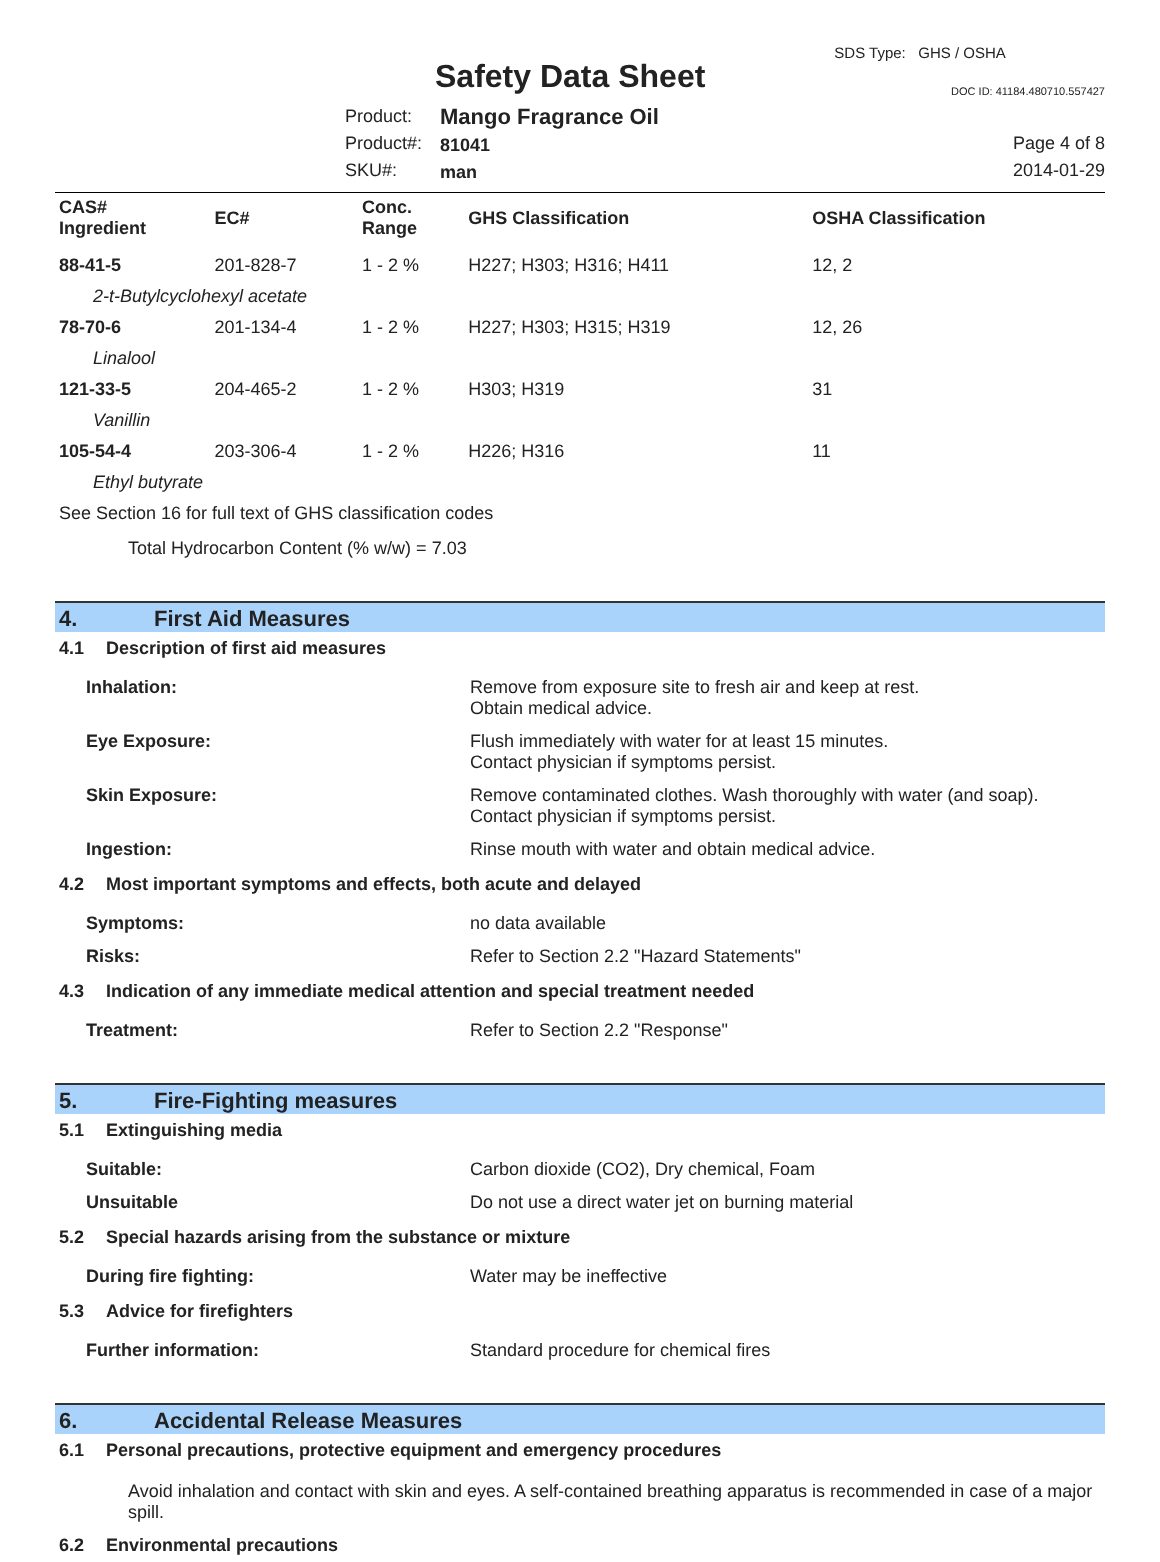Safety Data Sheet
SDS Type: GHS / OSHA
DOC ID: 41184.480710.557427
Product:
Product#:
SKU#:
Mango Fragrance Oil
81041
man
Page 4 of 8
2014-01-29
| CAS# Ingredient | EC# | Conc. Range | GHS Classification | OSHA Classification |
| --- | --- | --- | --- | --- |
| 88-41-5 | 201-828-7 | 1 - 2 % | H227; H303; H316; H411 | 12, 2 |
| 2-t-Butylcyclohexyl acetate | | | | |
| 78-70-6 | 201-134-4 | 1 - 2 % | H227; H303; H315; H319 | 12, 26 |
| Linalool | | | | |
| 121-33-5 | 204-465-2 | 1 - 2 % | H303; H319 | 31 |
| Vanillin | | | | |
| 105-54-4 | 203-306-4 | 1 - 2 % | H226; H316 | 11 |
| Ethyl butyrate | | | | |
See Section 16 for full text of GHS classification codes
Total Hydrocarbon Content (% w/w) = 7.03
4. First Aid Measures
4.1 Description of first aid measures
Inhalation: Remove from exposure site to fresh air and keep at rest.
Obtain medical advice.
Eye Exposure: Flush immediately with water for at least 15 minutes.
Contact physician if symptoms persist.
Skin Exposure: Remove contaminated clothes. Wash thoroughly with water (and soap).
Contact physician if symptoms persist.
Ingestion: Rinse mouth with water and obtain medical advice.
4.2 Most important symptoms and effects, both acute and delayed
Symptoms: no data available
Risks: Refer to Section 2.2 "Hazard Statements"
4.3 Indication of any immediate medical attention and special treatment needed
Treatment: Refer to Section 2.2 "Response"
5. Fire-Fighting measures
5.1 Extinguishing media
Suitable: Carbon dioxide (CO2), Dry chemical, Foam
Unsuitable Do not use a direct water jet on burning material
5.2 Special hazards arising from the substance or mixture
During fire fighting: Water may be ineffective
5.3 Advice for firefighters
Further information: Standard procedure for chemical fires
6. Accidental Release Measures
6.1 Personal precautions, protective equipment and emergency procedures
Avoid inhalation and contact with skin and eyes. A self-contained breathing apparatus is recommended in case of a major spill.
6.2 Environmental precautions